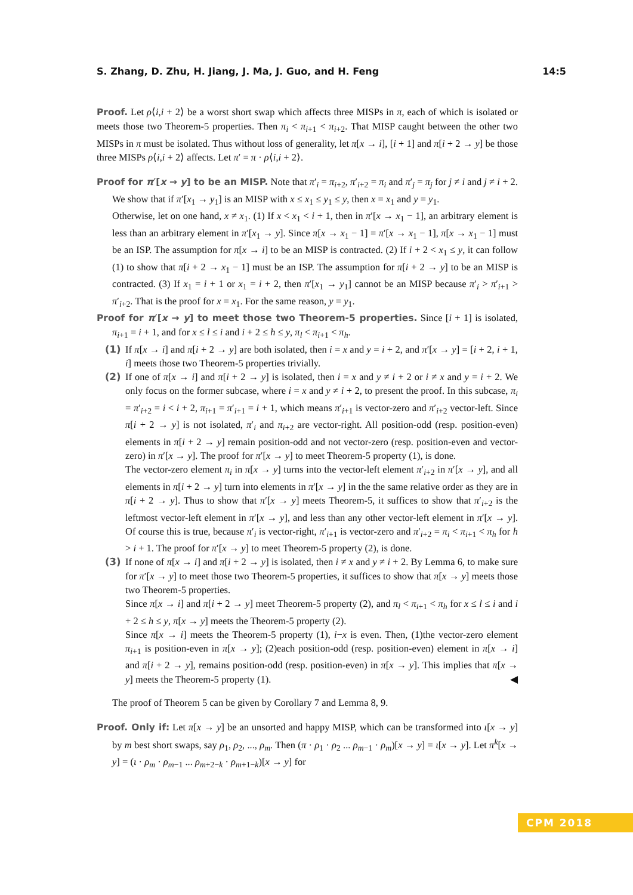S. Zhang, D. Zhu, H. Jiang, J. Ma, J. Guo, and H. Feng 14:5
Proof. Let ρ⟨i,i + 2⟩ be a worst short swap which affects three MISPs in π, each of which is isolated or meets those two Theorem-5 properties. Then π<sub>i</sub> < π<sub>i+1</sub> < π<sub>i+2</sub>. That MISP caught between the other two MISPs in π must be isolated. Thus without loss of generality, let π[x → i], [i + 1] and π[i + 2 → y] be those three MISPs ρ⟨i,i + 2⟩ affects. Let π′ = π · ρ⟨i,i + 2⟩.
Proof for π′[x → y] to be an MISP. Note that π′<sub>i</sub> = π<sub>i+2</sub>, π′<sub>i+2</sub> = π<sub>i</sub> and π′<sub>j</sub> = π<sub>j</sub> for j ≠ i and j ≠ i + 2. We show that if π′[x<sub>1</sub> → y<sub>1</sub>] is an MISP with x ≤ x<sub>1</sub> ≤ y<sub>1</sub> ≤ y, then x = x<sub>1</sub> and y = y<sub>1</sub>.
Otherwise, let on one hand, x ≠ x<sub>1</sub>. (1) If x < x<sub>1</sub> < i + 1, then in π′[x → x<sub>1</sub> − 1], an arbitrary element is less than an arbitrary element in π′[x<sub>1</sub> → y]. Since π[x → x<sub>1</sub> − 1] = π′[x → x<sub>1</sub> − 1], π[x → x<sub>1</sub> − 1] must be an ISP. The assumption for π[x → i] to be an MISP is contracted. (2) If i + 2 < x<sub>1</sub> ≤ y, it can follow (1) to show that π[i + 2 → x<sub>1</sub> − 1] must be an ISP. The assumption for π[i + 2 → y] to be an MISP is contracted. (3) If x<sub>1</sub> = i + 1 or x<sub>1</sub> = i + 2, then π′[x<sub>1</sub> → y<sub>1</sub>] cannot be an MISP because π′<sub>i</sub> > π′<sub>i+1</sub> > π′<sub>i+2</sub>. That is the proof for x = x<sub>1</sub>. For the same reason, y = y<sub>1</sub>.
Proof for π′[x → y] to meet those two Theorem-5 properties. Since [i + 1] is isolated, π<sub>i+1</sub> = i + 1, and for x ≤ l ≤ i and i + 2 ≤ h ≤ y, π<sub>l</sub> < π<sub>i+1</sub> < π<sub>h</sub>.
(1) If π[x → i] and π[i + 2 → y] are both isolated, then i = x and y = i + 2, and π′[x → y] = [i + 2, i + 1, i] meets those two Theorem-5 properties trivially.
(2) If one of π[x → i] and π[i + 2 → y] is isolated, then i = x and y ≠ i + 2 or i ≠ x and y = i + 2. We only focus on the former subcase, where i = x and y ≠ i + 2, to present the proof. In this subcase, π<sub>i</sub> = π′<sub>i+2</sub> = i < i + 2, π<sub>i+1</sub> = π′<sub>i+1</sub> = i + 1, which means π′<sub>i+1</sub> is vector-zero and π′<sub>i+2</sub> vector-left. Since π[i + 2 → y] is not isolated, π′<sub>i</sub> and π<sub>i+2</sub> are vector-right. All position-odd (resp. position-even) elements in π[i + 2 → y] remain position-odd and not vector-zero (resp. position-even and vector-zero) in π′[x → y]. The proof for π′[x → y] to meet Theorem-5 property (1), is done.
The vector-zero element π<sub>i</sub> in π[x → y] turns into the vector-left element π′<sub>i+2</sub> in π′[x → y], and all elements in π[i + 2 → y] turn into elements in π′[x → y] in the the same relative order as they are in π[i + 2 → y]. Thus to show that π′[x → y] meets Theorem-5, it suffices to show that π′<sub>i+2</sub> is the leftmost vector-left element in π′[x → y], and less than any other vector-left element in π′[x → y]. Of course this is true, because π′<sub>i</sub> is vector-right, π′<sub>i+1</sub> is vector-zero and π′<sub>i+2</sub> = π<sub>i</sub> < π<sub>i+1</sub> < π<sub>h</sub> for h > i + 1. The proof for π′[x → y] to meet Theorem-5 property (2), is done.
(3) If none of π[x → i] and π[i + 2 → y] is isolated, then i ≠ x and y ≠ i + 2. By Lemma 6, to make sure for π′[x → y] to meet those two Theorem-5 properties, it suffices to show that π[x → y] meets those two Theorem-5 properties.
Since π[x → i] and π[i + 2 → y] meet Theorem-5 property (2), and π<sub>l</sub> < π<sub>i+1</sub> < π<sub>h</sub> for x ≤ l ≤ i and i + 2 ≤ h ≤ y, π[x → y] meets the Theorem-5 property (2).
Since π[x → i] meets the Theorem-5 property (1), i−x is even. Then, (1)the vector-zero element π<sub>i+1</sub> is position-even in π[x → y]; (2)each position-odd (resp. position-even) element in π[x → i] and π[i + 2 → y], remains position-odd (resp. position-even) in π[x → y]. This implies that π[x → y] meets the Theorem-5 property (1). ◀
The proof of Theorem 5 can be given by Corollary 7 and Lemma 8, 9.
Proof. Only if: Let π[x → y] be an unsorted and happy MISP, which can be transformed into ι[x → y] by m best short swaps, say ρ<sub>1</sub>, ρ<sub>2</sub>, ..., ρ<sub>m</sub>. Then (π · ρ<sub>1</sub> · ρ<sub>2</sub> ... ρ<sub>m−1</sub> · ρ<sub>m</sub>)[x → y] = ι[x → y]. Let π<sup>k</sup>[x → y] = (ι · ρ<sub>m</sub> · ρ<sub>m−1</sub> ... ρ<sub>m+2−k</sub> · ρ<sub>m+1−k</sub>)[x → y] for
CPM 2018